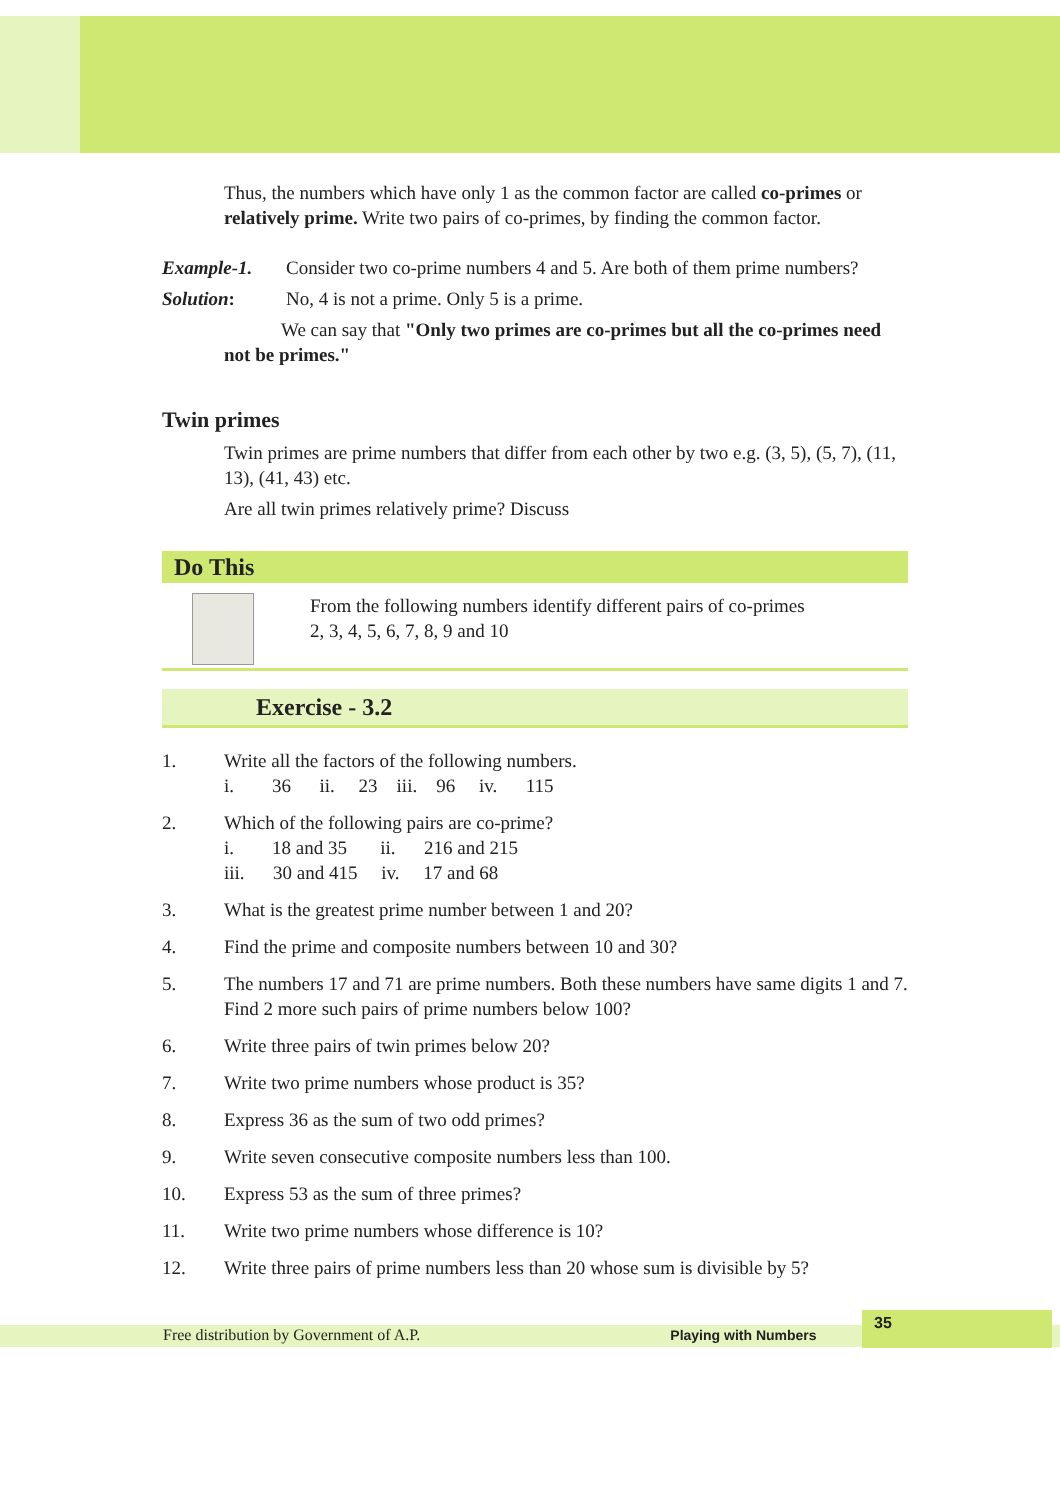Thus, the numbers which have only 1 as the common factor are called co-primes or relatively prime. Write two pairs of co-primes, by finding the common factor.
Example-1. Consider two co-prime numbers 4 and 5. Are both of them prime numbers?
Solution: No, 4 is not a prime. Only 5 is a prime.
We can say that "Only two primes are co-primes but all the co-primes need not be primes."
Twin primes
Twin primes are prime numbers that differ from each other by two e.g. (3, 5), (5, 7), (11, 13), (41, 43) etc.
Are all twin primes relatively prime? Discuss
Do This
From the following numbers identify different pairs of co-primes
2, 3, 4, 5, 6, 7, 8, 9 and 10
Exercise - 3.2
1. Write all the factors of the following numbers.
i. 36 ii. 23 iii. 96 iv. 115
2. Which of the following pairs are co-prime?
i. 18 and 35 ii. 216 and 215
iii. 30 and 415 iv. 17 and 68
3. What is the greatest prime number between 1 and 20?
4. Find the prime and composite numbers between 10 and 30?
5. The numbers 17 and 71 are prime numbers. Both these numbers have same digits 1 and 7. Find 2 more such pairs of prime numbers below 100?
6. Write three pairs of twin primes below 20?
7. Write two prime numbers whose product is 35?
8. Express 36 as the sum of two odd primes?
9. Write seven consecutive composite numbers less than 100.
10. Express 53 as the sum of three primes?
11. Write two prime numbers whose difference is 10?
12. Write three pairs of prime numbers less than 20 whose sum is divisible by 5?
Free distribution by Government of A.P. Playing with Numbers
35